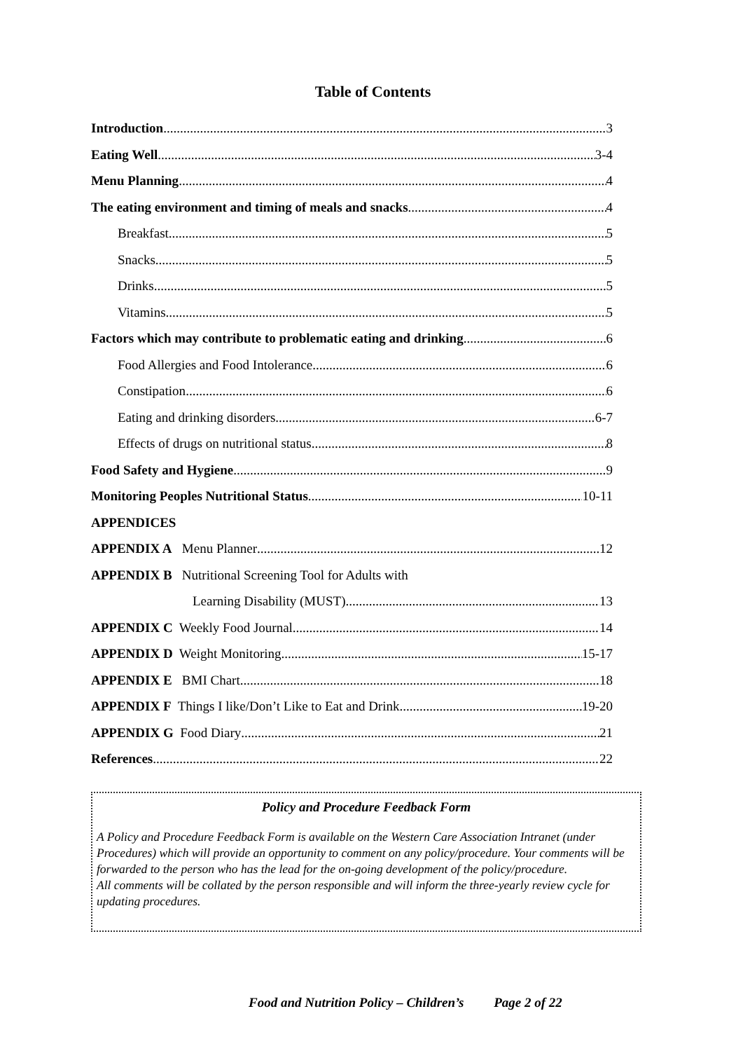Table of Contents
Introduction 3
Eating Well 3-4
Menu Planning 4
The eating environment and timing of meals and snacks 4
Breakfast 5
Snacks 5
Drinks 5
Vitamins 5
Factors which may contribute to problematic eating and drinking 6
Food Allergies and Food Intolerance 6
Constipation 6
Eating and drinking disorders 6-7
Effects of drugs on nutritional status 8
Food Safety and Hygiene 9
Monitoring Peoples Nutritional Status 10-11
APPENDICES
APPENDIX A Menu Planner 12
APPENDIX B Nutritional Screening Tool for Adults with
Learning Disability (MUST) 13
APPENDIX C Weekly Food Journal 14
APPENDIX D Weight Monitoring 15-17
APPENDIX E BMI Chart 18
APPENDIX F Things I like/Don’t Like to Eat and Drink 19-20
APPENDIX G Food Diary 21
References 22
Policy and Procedure Feedback Form
A Policy and Procedure Feedback Form is available on the Western Care Association Intranet (under Procedures) which will provide an opportunity to comment on any policy/procedure. Your comments will be forwarded to the person who has the lead for the on-going development of the policy/procedure.
All comments will be collated by the person responsible and will inform the three-yearly review cycle for updating procedures.
Food and Nutrition Policy – Children’s Page 2 of 22